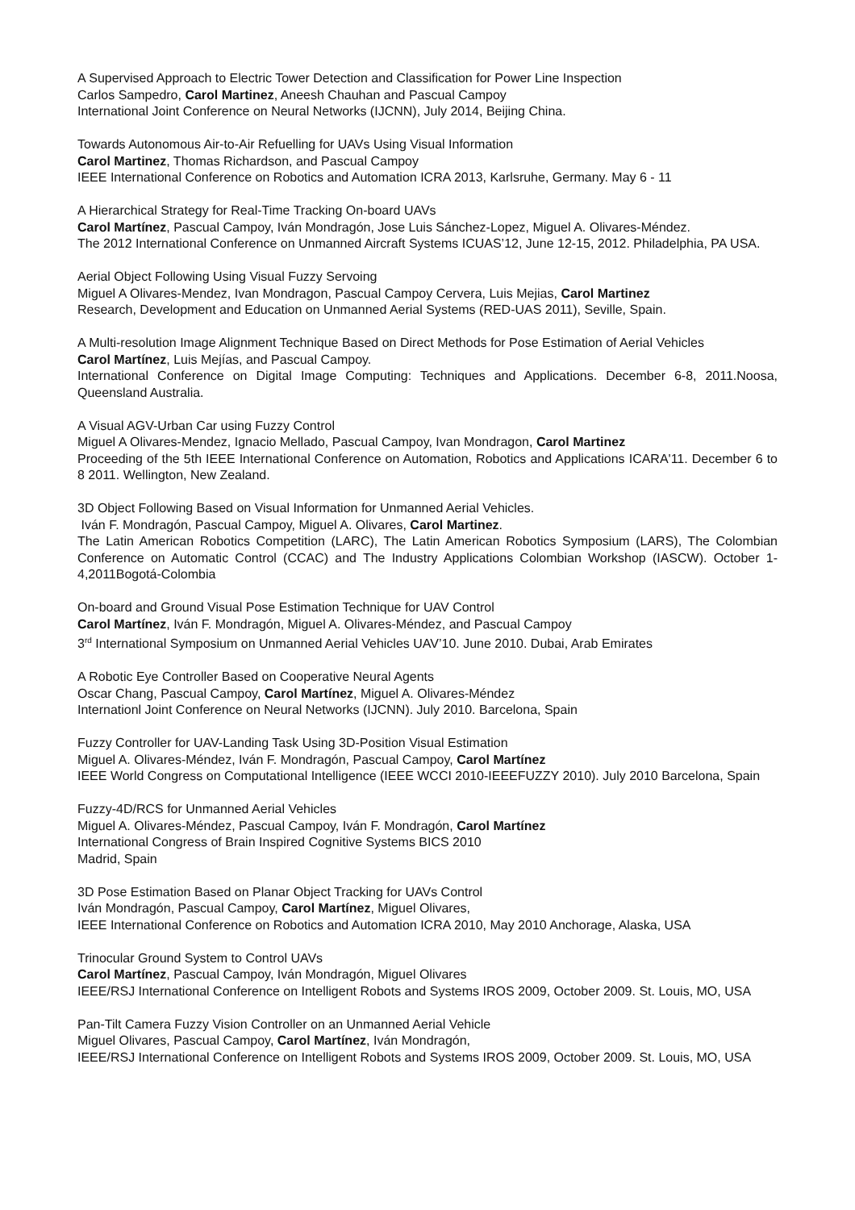A Supervised Approach to Electric Tower Detection and Classification for Power Line Inspection
Carlos Sampedro, Carol Martinez, Aneesh Chauhan and Pascual Campoy
International Joint Conference on Neural Networks (IJCNN), July 2014, Beijing China.
Towards Autonomous Air-to-Air Refuelling for UAVs Using Visual Information
Carol Martinez, Thomas Richardson, and Pascual Campoy
IEEE International Conference on Robotics and Automation ICRA 2013, Karlsruhe, Germany. May 6 - 11
A Hierarchical Strategy for Real-Time Tracking On-board UAVs
Carol Martínez, Pascual Campoy, Iván Mondragón, Jose Luis Sánchez-Lopez, Miguel A. Olivares-Méndez.
The 2012 International Conference on Unmanned Aircraft Systems ICUAS’12, June 12-15, 2012. Philadelphia, PA USA.
Aerial Object Following Using Visual Fuzzy Servoing
Miguel A Olivares-Mendez, Ivan Mondragon, Pascual Campoy Cervera, Luis Mejias, Carol Martinez
Research, Development and Education on Unmanned Aerial Systems (RED-UAS 2011), Seville, Spain.
A Multi-resolution Image Alignment Technique Based on Direct Methods for Pose Estimation of Aerial Vehicles
Carol Martínez, Luis Mejías, and Pascual Campoy.
International Conference on Digital Image Computing: Techniques and Applications. December 6-8, 2011.Noosa, Queensland Australia.
A Visual AGV-Urban Car using Fuzzy Control
Miguel A Olivares-Mendez, Ignacio Mellado, Pascual Campoy, Ivan Mondragon, Carol Martinez
Proceeding of the 5th IEEE International Conference on Automation, Robotics and Applications ICARA'11. December 6 to 8 2011. Wellington, New Zealand.
3D Object Following Based on Visual Information for Unmanned Aerial Vehicles.
Iván F. Mondragón, Pascual Campoy, Miguel A. Olivares, Carol Martinez.
The Latin American Robotics Competition (LARC), The Latin American Robotics Symposium (LARS), The Colombian Conference on Automatic Control (CCAC) and The Industry Applications Colombian Workshop (IASCW). October 1-4,2011Bogotá-Colombia
On-board and Ground Visual Pose Estimation Technique for UAV Control
Carol Martínez, Iván F. Mondragón, Miguel A. Olivares-Méndez, and Pascual Campoy
3<sup>rd</sup> International Symposium on Unmanned Aerial Vehicles UAV’10. June 2010. Dubai, Arab Emirates
A Robotic Eye Controller Based on Cooperative Neural Agents
Oscar Chang, Pascual Campoy, Carol Martínez, Miguel A. Olivares-Méndez
Internationl Joint Conference on Neural Networks (IJCNN). July 2010. Barcelona, Spain
Fuzzy Controller for UAV-Landing Task Using 3D-Position Visual Estimation
Miguel A. Olivares-Méndez, Iván F. Mondragón, Pascual Campoy, Carol Martínez
IEEE World Congress on Computational Intelligence (IEEE WCCI 2010-IEEEFUZZY 2010). July 2010 Barcelona, Spain
Fuzzy-4D/RCS for Unmanned Aerial Vehicles
Miguel A. Olivares-Méndez, Pascual Campoy, Iván F. Mondragón, Carol Martínez
International Congress of Brain Inspired Cognitive Systems BICS 2010
Madrid, Spain
3D Pose Estimation Based on Planar Object Tracking for UAVs Control
Iván Mondragón, Pascual Campoy, Carol Martínez, Miguel Olivares,
IEEE International Conference on Robotics and Automation ICRA 2010, May 2010 Anchorage, Alaska, USA
Trinocular Ground System to Control UAVs
Carol Martínez, Pascual Campoy, Iván Mondragón, Miguel Olivares
IEEE/RSJ International Conference on Intelligent Robots and Systems IROS 2009, October 2009. St. Louis, MO, USA
Pan-Tilt Camera Fuzzy Vision Controller on an Unmanned Aerial Vehicle
Miguel Olivares, Pascual Campoy, Carol Martínez, Iván Mondragón,
IEEE/RSJ International Conference on Intelligent Robots and Systems IROS 2009, October 2009. St. Louis, MO, USA